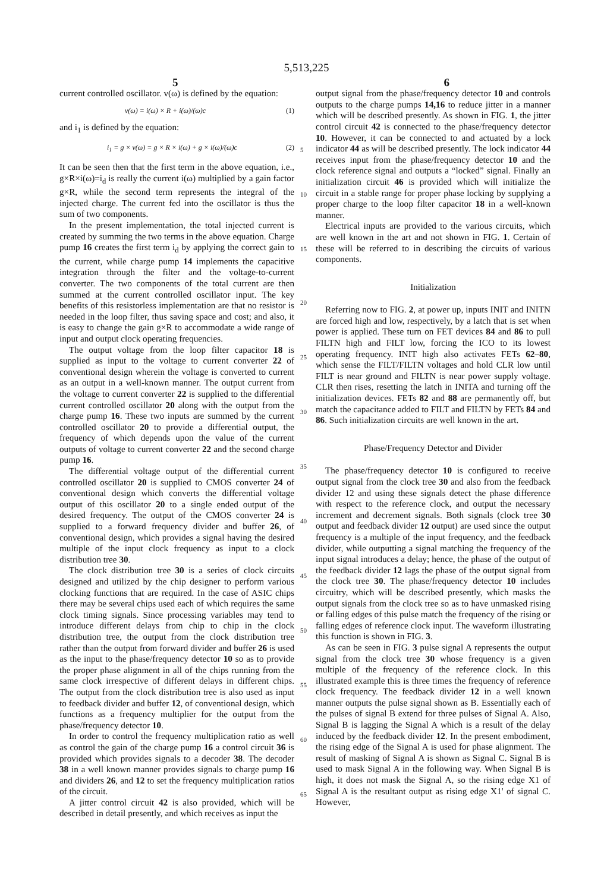5,513,225
5 6
current controlled oscillator. v(ω) is defined by the equation:
v(ω) = i(ω) × R + i(ω)/(ω)c (1)
and i<sub>1</sub> is defined by the equation:
i<sub>1</sub> = g × v(ω) = g × R × i(ω) + g × i(ω)/(ω)c (2)
It can be seen then that the first term in the above equation, i.e., g×R×i(ω)=i<sub>d</sub> is really the current i(ω) multiplied by a gain factor g×R, while the second term represents the integral of the injected charge. The current fed into the oscillator is thus the sum of two components.
In the present implementation, the total injected current is created by summing the two terms in the above equation. Charge pump 16 creates the first term i<sub>d</sub> by applying the correct gain to the current, while charge pump 14 implements the capacitive integration through the filter and the voltage-to-current converter. The two components of the total current are then summed at the current controlled oscillator input. The key benefits of this resistorless implementation are that no resistor is needed in the loop filter, thus saving space and cost; and also, it is easy to change the gain g×R to accommodate a wide range of input and output clock operating frequencies.
The output voltage from the loop filter capacitor 18 is supplied as input to the voltage to current converter 22 of conventional design wherein the voltage is converted to current as an output in a well-known manner. The output current from the voltage to current converter 22 is supplied to the differential current controlled oscillator 20 along with the output from the charge pump 16. These two inputs are summed by the current controlled oscillator 20 to provide a differential output, the frequency of which depends upon the value of the current outputs of voltage to current converter 22 and the second charge pump 16.
The differential voltage output of the differential current controlled oscillator 20 is supplied to CMOS converter 24 of conventional design which converts the differential voltage output of this oscillator 20 to a single ended output of the desired frequency. The output of the CMOS converter 24 is supplied to a forward frequency divider and buffer 26, of conventional design, which provides a signal having the desired multiple of the input clock frequency as input to a clock distribution tree 30.
The clock distribution tree 30 is a series of clock circuits designed and utilized by the chip designer to perform various clocking functions that are required. In the case of ASIC chips there may be several chips used each of which requires the same clock timing signals. Since processing variables may tend to introduce different delays from chip to chip in the clock distribution tree, the output from the clock distribution tree rather than the output from forward divider and buffer 26 is used as the input to the phase/frequency detector 10 so as to provide the proper phase alignment in all of the chips running from the same clock irrespective of different delays in different chips. The output from the clock distribution tree is also used as input to feedback divider and buffer 12, of conventional design, which functions as a frequency multiplier for the output from the phase/frequency detector 10.
In order to control the frequency multiplication ratio as well as control the gain of the charge pump 16 a control circuit 36 is provided which provides signals to a decoder 38. The decoder 38 in a well known manner provides signals to charge pump 16 and dividers 26, and 12 to set the frequency multiplication ratios of the circuit.
A jitter control circuit 42 is also provided, which will be described in detail presently, and which receives as input the
5
10
15
20
25
30
35
40
45
50
55
60
65
output signal from the phase/frequency detector 10 and controls outputs to the charge pumps 14,16 to reduce jitter in a manner which will be described presently. As shown in FIG. 1, the jitter control circuit 42 is connected to the phase/frequency detector 10. However, it can be connected to and actuated by a lock indicator 44 as will be described presently. The lock indicator 44 receives input from the phase/frequency detector 10 and the clock reference signal and outputs a “locked” signal. Finally an initialization circuit 46 is provided which will initialize the circuit in a stable range for proper phase locking by supplying a proper charge to the loop filter capacitor 18 in a well-known manner.
Electrical inputs are provided to the various circuits, which are well known in the art and not shown in FIG. 1. Certain of these will be referred to in describing the circuits of various components.
Initialization
Referring now to FIG. 2, at power up, inputs INIT and INITN are forced high and low, respectively, by a latch that is set when power is applied. These turn on FET devices 84 and 86 to pull FILTN high and FILT low, forcing the ICO to its lowest operating frequency. INIT high also activates FETs 62–80, which sense the FILT/FILTN voltages and hold CLR low until FILT is near ground and FILTN is near power supply voltage. CLR then rises, resetting the latch in INITA and turning off the initialization devices. FETs 82 and 88 are permanently off, but match the capacitance added to FILT and FILTN by FETs 84 and 86. Such initialization circuits are well known in the art.
Phase/Frequency Detector and Divider
The phase/frequency detector 10 is configured to receive output signal from the clock tree 30 and also from the feedback divider 12 and using these signals detect the phase difference with respect to the reference clock, and output the necessary increment and decrement signals. Both signals (clock tree 30 output and feedback divider 12 output) are used since the output frequency is a multiple of the input frequency, and the feedback divider, while outputting a signal matching the frequency of the input signal introduces a delay; hence, the phase of the output of the feedback divider 12 lags the phase of the output signal from the clock tree 30. The phase/frequency detector 10 includes circuitry, which will be described presently, which masks the output signals from the clock tree so as to have unmasked rising or falling edges of this pulse match the frequency of the rising or falling edges of reference clock input. The waveform illustrating this function is shown in FIG. 3.
As can be seen in FIG. 3 pulse signal A represents the output signal from the clock tree 30 whose frequency is a given multiple of the frequency of the reference clock. In this illustrated example this is three times the frequency of reference clock frequency. The feedback divider 12 in a well known manner outputs the pulse signal shown as B. Essentially each of the pulses of signal B extend for three pulses of Signal A. Also, Signal B is lagging the Signal A which is a result of the delay induced by the feedback divider 12. In the present embodiment, the rising edge of the Signal A is used for phase alignment. The result of masking of Signal A is shown as Signal C. Signal B is used to mask Signal A in the following way. When Signal B is high, it does not mask the Signal A, so the rising edge X1 of Signal A is the resultant output as rising edge X1' of signal C. However,